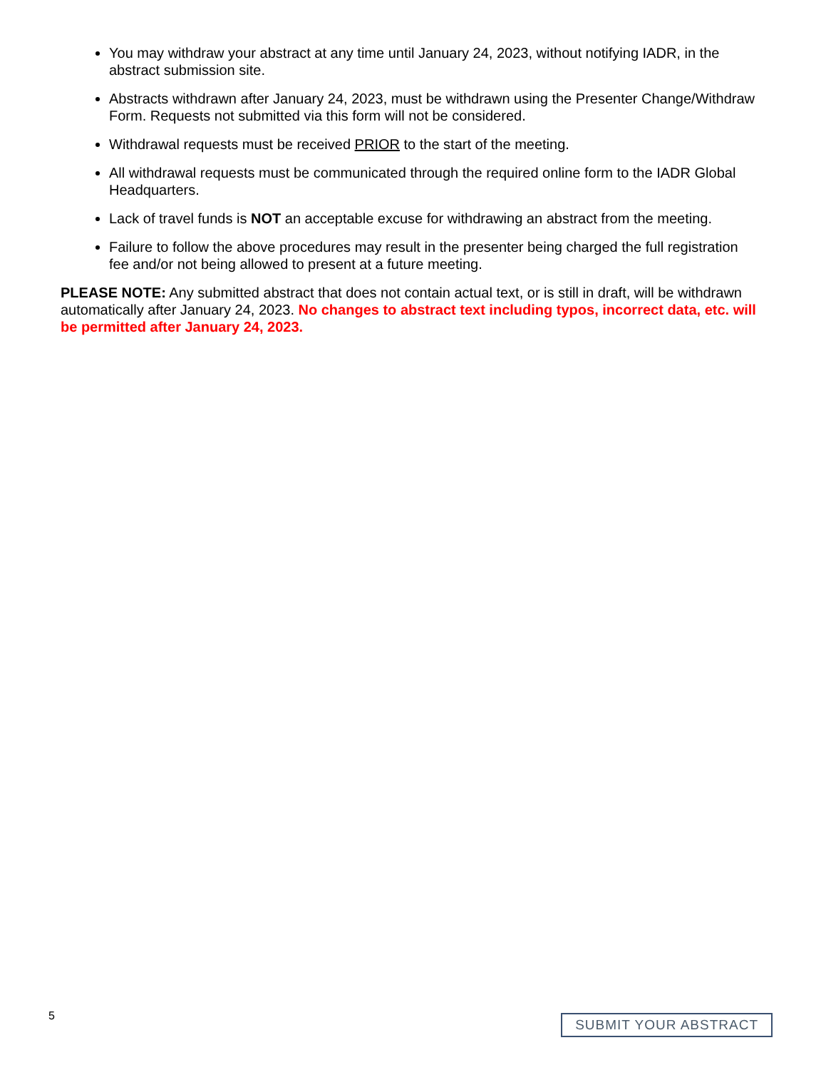You may withdraw your abstract at any time until January 24, 2023, without notifying IADR, in the abstract submission site.
Abstracts withdrawn after January 24, 2023, must be withdrawn using the Presenter Change/Withdraw Form. Requests not submitted via this form will not be considered.
Withdrawal requests must be received PRIOR to the start of the meeting.
All withdrawal requests must be communicated through the required online form to the IADR Global Headquarters.
Lack of travel funds is NOT an acceptable excuse for withdrawing an abstract from the meeting.
Failure to follow the above procedures may result in the presenter being charged the full registration fee and/or not being allowed to present at a future meeting.
PLEASE NOTE: Any submitted abstract that does not contain actual text, or is still in draft, will be withdrawn automatically after January 24, 2023. No changes to abstract text including typos, incorrect data, etc. will be permitted after January 24, 2023.
5 SUBMIT YOUR ABSTRACT